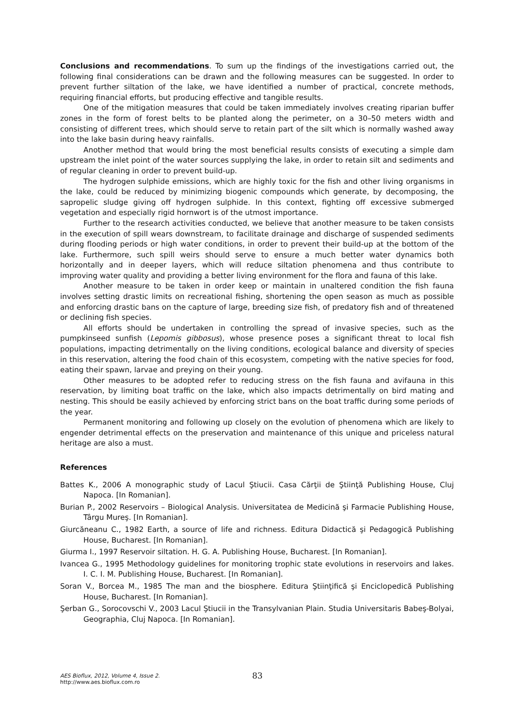Conclusions and recommendations. To sum up the findings of the investigations carried out, the following final considerations can be drawn and the following measures can be suggested. In order to prevent further siltation of the lake, we have identified a number of practical, concrete methods, requiring financial efforts, but producing effective and tangible results.
One of the mitigation measures that could be taken immediately involves creating riparian buffer zones in the form of forest belts to be planted along the perimeter, on a 30–50 meters width and consisting of different trees, which should serve to retain part of the silt which is normally washed away into the lake basin during heavy rainfalls.
Another method that would bring the most beneficial results consists of executing a simple dam upstream the inlet point of the water sources supplying the lake, in order to retain silt and sediments and of regular cleaning in order to prevent build-up.
The hydrogen sulphide emissions, which are highly toxic for the fish and other living organisms in the lake, could be reduced by minimizing biogenic compounds which generate, by decomposing, the sapropelic sludge giving off hydrogen sulphide. In this context, fighting off excessive submerged vegetation and especially rigid hornwort is of the utmost importance.
Further to the research activities conducted, we believe that another measure to be taken consists in the execution of spill wears downstream, to facilitate drainage and discharge of suspended sediments during flooding periods or high water conditions, in order to prevent their build-up at the bottom of the lake. Furthermore, such spill weirs should serve to ensure a much better water dynamics both horizontally and in deeper layers, which will reduce siltation phenomena and thus contribute to improving water quality and providing a better living environment for the flora and fauna of this lake.
Another measure to be taken in order keep or maintain in unaltered condition the fish fauna involves setting drastic limits on recreational fishing, shortening the open season as much as possible and enforcing drastic bans on the capture of large, breeding size fish, of predatory fish and of threatened or declining fish species.
All efforts should be undertaken in controlling the spread of invasive species, such as the pumpkinseed sunfish (Lepomis gibbosus), whose presence poses a significant threat to local fish populations, impacting detrimentally on the living conditions, ecological balance and diversity of species in this reservation, altering the food chain of this ecosystem, competing with the native species for food, eating their spawn, larvae and preying on their young.
Other measures to be adopted refer to reducing stress on the fish fauna and avifauna in this reservation, by limiting boat traffic on the lake, which also impacts detrimentally on bird mating and nesting. This should be easily achieved by enforcing strict bans on the boat traffic during some periods of the year.
Permanent monitoring and following up closely on the evolution of phenomena which are likely to engender detrimental effects on the preservation and maintenance of this unique and priceless natural heritage are also a must.
References
Battes K., 2006 A monographic study of Lacul Ştiucii. Casa Cărţii de Ştiinţă Publishing House, Cluj Napoca. [In Romanian].
Burian P., 2002 Reservoirs – Biological Analysis. Universitatea de Medicină şi Farmacie Publishing House, Târgu Mureş. [In Romanian].
Giurcăneanu C., 1982 Earth, a source of life and richness. Editura Didactică şi Pedagogică Publishing House, Bucharest. [In Romanian].
Giurma I., 1997 Reservoir siltation. H. G. A. Publishing House, Bucharest. [In Romanian].
Ivancea G., 1995 Methodology guidelines for monitoring trophic state evolutions in reservoirs and lakes. I. C. I. M. Publishing House, Bucharest. [In Romanian].
Soran V., Borcea M., 1985 The man and the biosphere. Editura Ştiinţifică şi Enciclopedică Publishing House, Bucharest. [In Romanian].
Şerban G., Sorocovschi V., 2003 Lacul Ştiucii in the Transylvanian Plain. Studia Universitaris Babeş-Bolyai, Geographia, Cluj Napoca. [In Romanian].
AES Bioflux, 2012, Volume 4, Issue 2.
http://www.aes.bioflux.com.ro
83